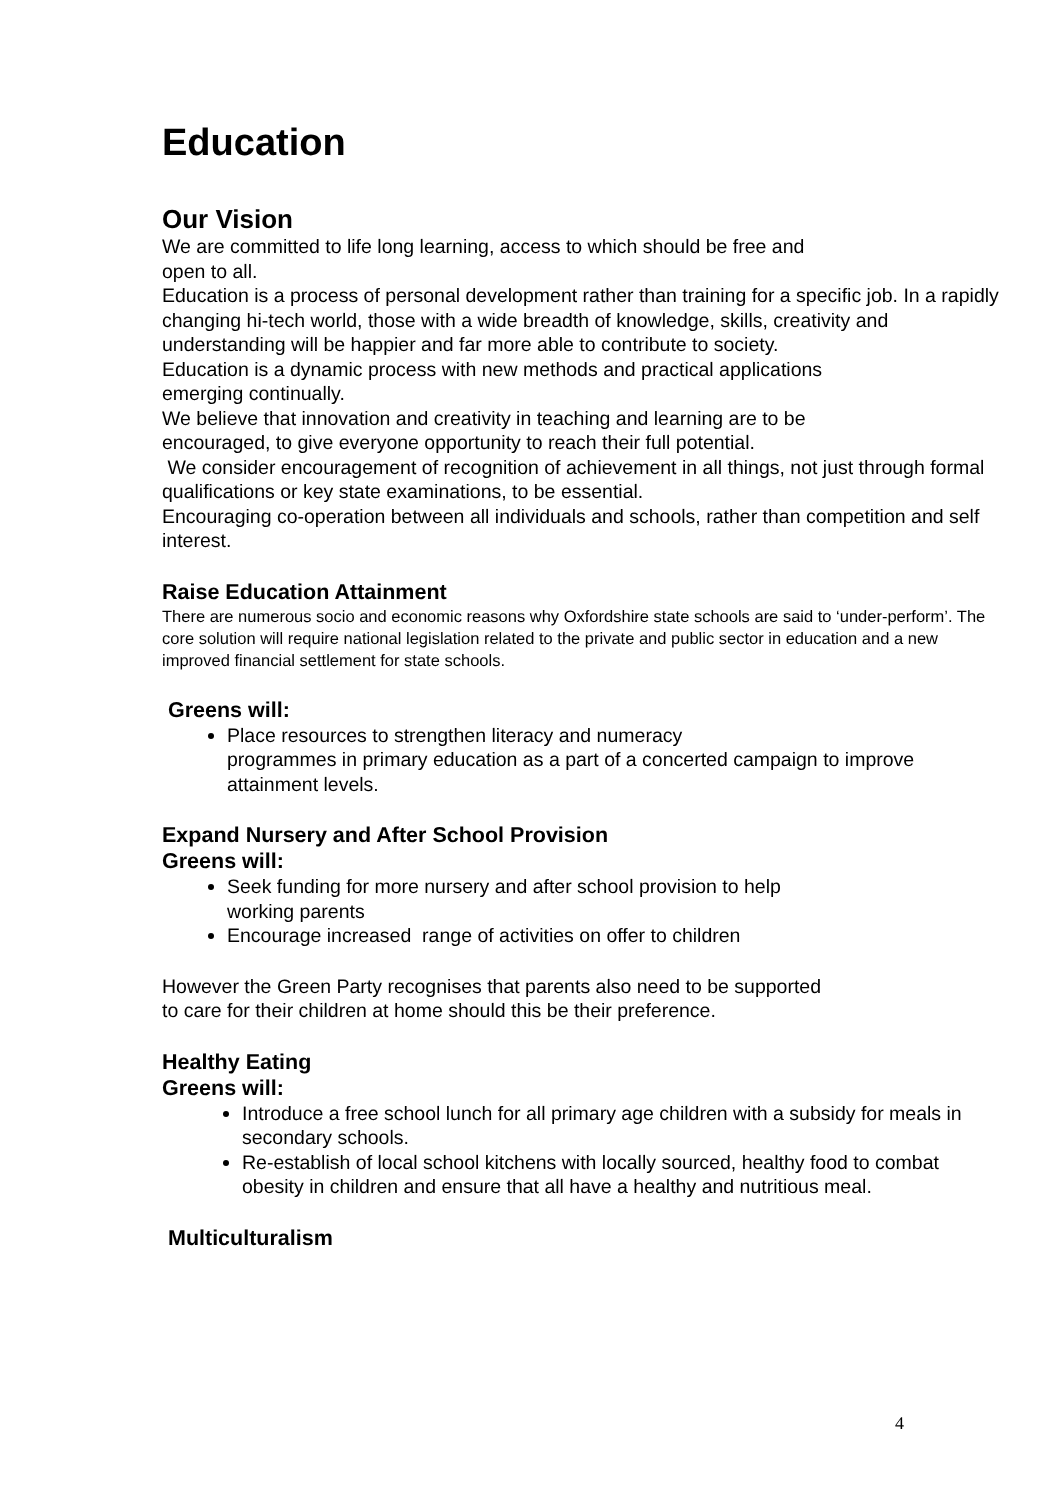Education
Our Vision
We are committed to life long learning, access to which should be free and
open to all.
Education is a process of personal development rather than training for a specific job. In a rapidly changing hi-tech world, those with a wide breadth of knowledge, skills, creativity and understanding will be happier and far more able to contribute to society.
Education is a dynamic process with new methods and practical applications
emerging continually.
We believe that innovation and creativity in teaching and learning are to be
encouraged, to give everyone opportunity to reach their full potential.
We consider encouragement of recognition of achievement in all things, not just through formal qualifications or key state examinations, to be essential.
Encouraging co-operation between all individuals and schools, rather than competition and self interest.
Raise Education Attainment
There are numerous socio and economic reasons why Oxfordshire state schools are said to ‘under-perform’. The core solution will require national legislation related to the private and public sector in education and a new improved financial settlement for state schools.
Greens will:
Place resources to strengthen literacy and numeracy
programmes in primary education as a part of a concerted campaign to improve attainment levels.
Expand Nursery and After School Provision
Greens will:
Seek funding for more nursery and after school provision to help
working parents
Encourage increased range of activities on offer to children
However the Green Party recognises that parents also need to be supported
to care for their children at home should this be their preference.
Healthy Eating
Greens will:
Introduce a free school lunch for all primary age children with a subsidy for meals in secondary schools.
Re-establish of local school kitchens with locally sourced, healthy food to combat obesity in children and ensure that all have a healthy and nutritious meal.
Multiculturalism
4